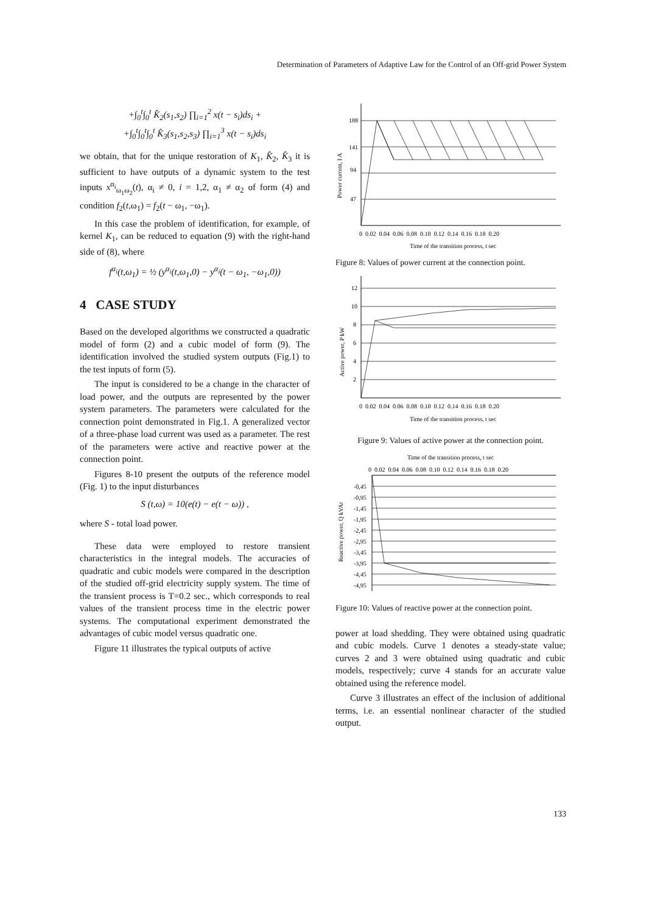Determination of Parameters of Adaptive Law for the Control of an Off-grid Power System
+∫<sub>0</sub><sup>t</sup>∫<sub>0</sub><sup>t</sup> K̂<sub>2</sub>(s<sub>1</sub>,s<sub>2</sub>) ∏<sub>i=1</sub><sup>2</sup> x(t − s<sub>i</sub>)ds<sub>i</sub> +
+∫<sub>0</sub><sup>t</sup>∫<sub>0</sub><sup>t</sup>∫<sub>0</sub><sup>t</sup> K̂<sub>3</sub>(s<sub>1</sub>,s<sub>2</sub>,s<sub>3</sub>) ∏<sub>i=1</sub><sup>3</sup> x(t − s<sub>i</sub>)ds<sub>i</sub>
we obtain, that for the unique restoration of K<sub>1</sub>, K̂<sub>2</sub>, K̂<sub>3</sub> it is sufficient to have outputs of a dynamic system to the test inputs x<sup>α<sub>i</sub></sup><sub>ω<sub>1</sub>ω<sub>2</sub></sub>(t), α<sub>i</sub> ≠ 0, i = 1,2, α<sub>1</sub> ≠ α<sub>2</sub> of form (4) and condition f<sub>2</sub>(t,ω<sub>1</sub>) = f<sub>2</sub>(t − ω<sub>1</sub>, −ω<sub>1</sub>).
In this case the problem of identification, for example, of kernel K<sub>1</sub>, can be reduced to equation (9) with the right-hand side of (8), where
f<sup>α<sub>i</sub></sup>(t,ω<sub>1</sub>) = ½ (y<sup>α<sub>i</sub></sup>(t,ω<sub>1</sub>,0) − y<sup>α<sub>i</sub></sup>(t − ω<sub>1</sub>, −ω<sub>1</sub>,0))
4 CASE STUDY
Based on the developed algorithms we constructed a quadratic model of form (2) and a cubic model of form (9). The identification involved the studied system outputs (Fig.1) to the test inputs of form (5).
The input is considered to be a change in the character of load power, and the outputs are represented by the power system parameters. The parameters were calculated for the connection point demonstrated in Fig.1. A generalized vector of a three-phase load current was used as a parameter. The rest of the parameters were active and reactive power at the connection point.
Figures 8-10 present the outputs of the reference model (Fig. 1) to the input disturbances
S (t,ω) = 10(e(t) − e(t − ω)) ,
where S - total load power.
These data were employed to restore transient characteristics in the integral models. The accuracies of quadratic and cubic models were compared in the description of the studied off-grid electricity supply system. The time of the transient process is T=0.2 sec., which corresponds to real values of the transient process time in the electric power systems. The computational experiment demonstrated the advantages of cubic model versus quadratic one.
Figure 11 illustrates the typical outputs of active
188
141
94
47
Power current, I A
0 0.02 0.04 0.06 0.08 0.10 0.12 0.14 0.16 0.18 0.20
Time of the transition process, t sec
Figure 8: Values of power current at the connection point.
12
10
8
6
4
2
Active power, P kW
0 0.02 0.04 0.06 0.08 0.10 0.12 0.14 0.16 0.18 0.20
Time of the transition process, t sec
Figure 9: Values of active power at the connection point.
Time of the transition process, t sec
0 0.02 0.04 0.06 0.08 0.10 0.12 0.14 0.16 0.18 0.20
-0,45
-0,95
-1,45
-1,95
-2,45
-2,95
-3,45
-3,95
-4,45
-4,95
Reactive power, Q kVAr
Figure 10: Values of reactive power at the connection point.
power at load shedding. They were obtained using quadratic and cubic models. Curve 1 denotes a steady-state value; curves 2 and 3 were obtained using quadratic and cubic models, respectively; curve 4 stands for an accurate value obtained using the reference model.
Curve 3 illustrates an effect of the inclusion of additional terms, i.e. an essential nonlinear character of the studied output.
133